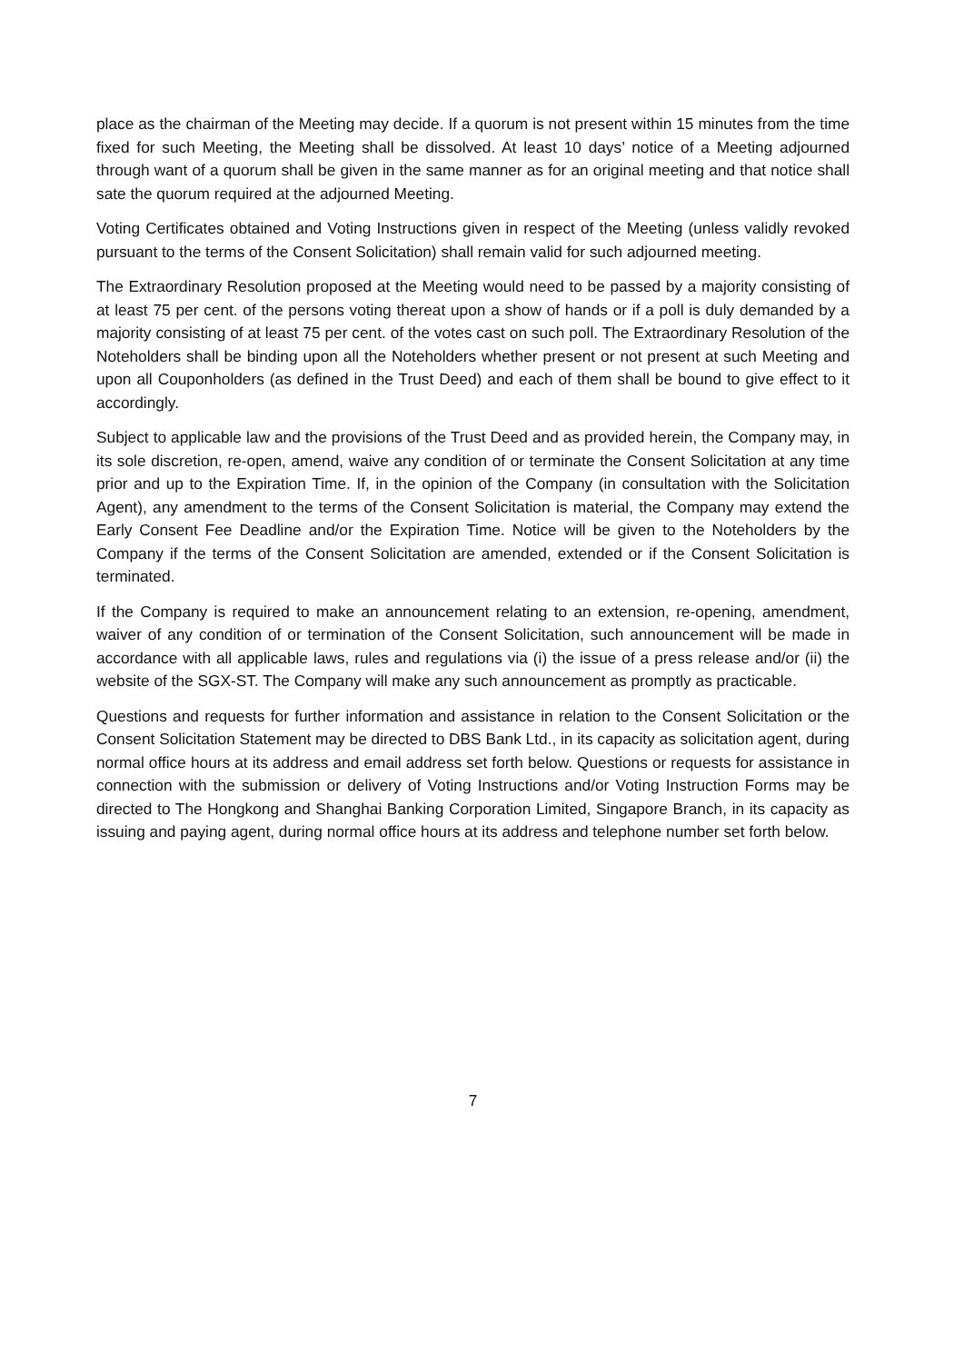place as the chairman of the Meeting may decide. If a quorum is not present within 15 minutes from the time fixed for such Meeting, the Meeting shall be dissolved. At least 10 days’ notice of a Meeting adjourned through want of a quorum shall be given in the same manner as for an original meeting and that notice shall sate the quorum required at the adjourned Meeting.
Voting Certificates obtained and Voting Instructions given in respect of the Meeting (unless validly revoked pursuant to the terms of the Consent Solicitation) shall remain valid for such adjourned meeting.
The Extraordinary Resolution proposed at the Meeting would need to be passed by a majority consisting of at least 75 per cent. of the persons voting thereat upon a show of hands or if a poll is duly demanded by a majority consisting of at least 75 per cent. of the votes cast on such poll. The Extraordinary Resolution of the Noteholders shall be binding upon all the Noteholders whether present or not present at such Meeting and upon all Couponholders (as defined in the Trust Deed) and each of them shall be bound to give effect to it accordingly.
Subject to applicable law and the provisions of the Trust Deed and as provided herein, the Company may, in its sole discretion, re-open, amend, waive any condition of or terminate the Consent Solicitation at any time prior and up to the Expiration Time. If, in the opinion of the Company (in consultation with the Solicitation Agent), any amendment to the terms of the Consent Solicitation is material, the Company may extend the Early Consent Fee Deadline and/or the Expiration Time. Notice will be given to the Noteholders by the Company if the terms of the Consent Solicitation are amended, extended or if the Consent Solicitation is terminated.
If the Company is required to make an announcement relating to an extension, re-opening, amendment, waiver of any condition of or termination of the Consent Solicitation, such announcement will be made in accordance with all applicable laws, rules and regulations via (i) the issue of a press release and/or (ii) the website of the SGX-ST. The Company will make any such announcement as promptly as practicable.
Questions and requests for further information and assistance in relation to the Consent Solicitation or the Consent Solicitation Statement may be directed to DBS Bank Ltd., in its capacity as solicitation agent, during normal office hours at its address and email address set forth below. Questions or requests for assistance in connection with the submission or delivery of Voting Instructions and/or Voting Instruction Forms may be directed to The Hongkong and Shanghai Banking Corporation Limited, Singapore Branch, in its capacity as issuing and paying agent, during normal office hours at its address and telephone number set forth below.
7